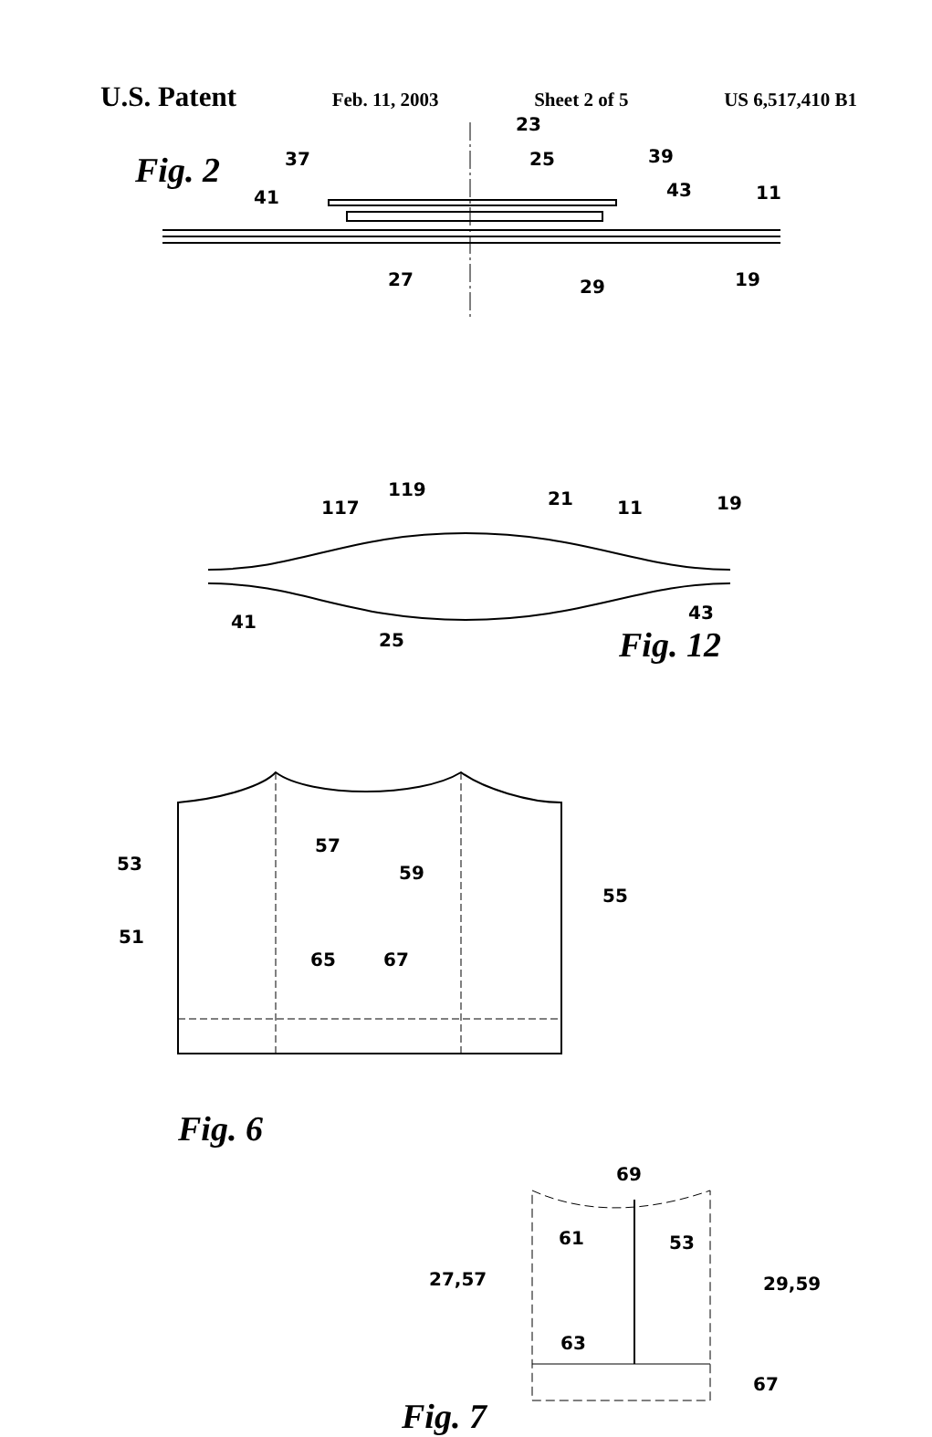U.S. Patent Feb. 11, 2003 Sheet 2 of 5 US 6,517,410 B1
Fig. 2
23
37 25 39
41 43 11
27 29 19
119
117 21 11 19
41 43
25 Fig. 12
57
53 59
55
51
65 67
Fig. 6
69
61 53
27,57 29,59
63
67
Fig. 7